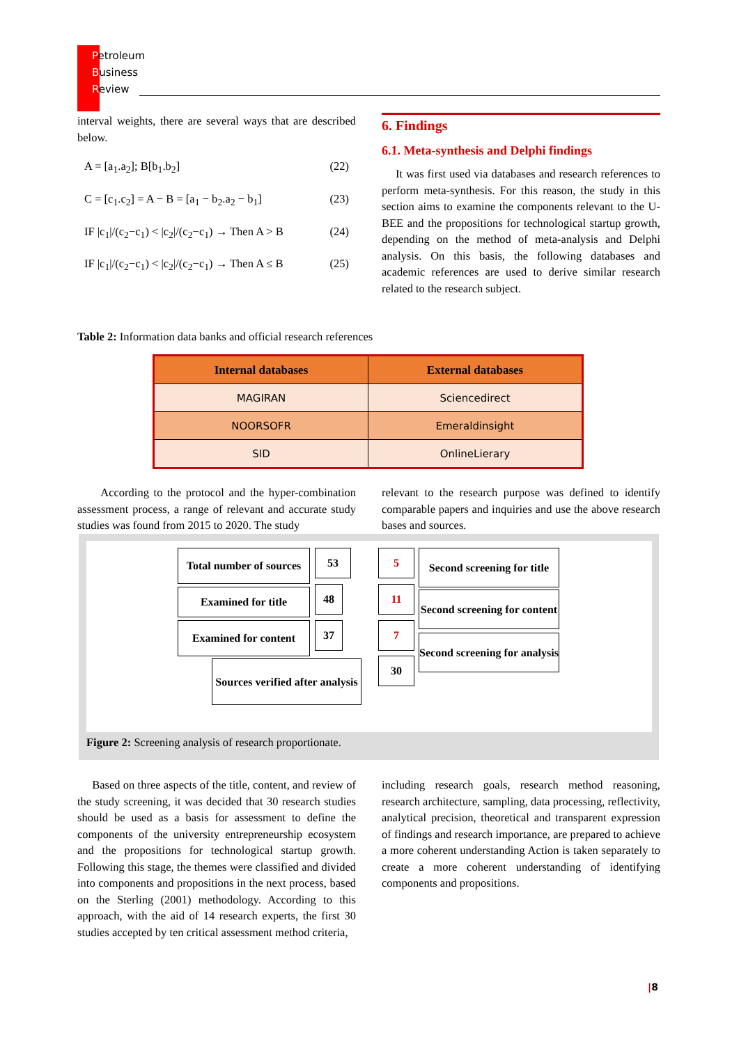Petroleum
Business
Review
interval weights, there are several ways that are described below.
A = [a<sub>1</sub>.a<sub>2</sub>]; B[b<sub>1</sub>.b<sub>2</sub>] (22)
C = [c<sub>1</sub>.c<sub>2</sub>] = A − B = [a<sub>1</sub> − b<sub>2</sub>.a<sub>2</sub> − b<sub>1</sub>] (23)
IF |c<sub>1</sub>|/(c<sub>2</sub>−c<sub>1</sub>) < |c<sub>2</sub>|/(c<sub>2</sub>−c<sub>1</sub>) → Then A > B (24)
IF |c<sub>1</sub>|/(c<sub>2</sub>−c<sub>1</sub>) < |c<sub>2</sub>|/(c<sub>2</sub>−c<sub>1</sub>) → Then A ≤ B (25)
6. Findings
6.1. Meta-synthesis and Delphi findings
It was first used via databases and research references to perform meta-synthesis. For this reason, the study in this section aims to examine the components relevant to the U-BEE and the propositions for technological startup growth, depending on the method of meta-analysis and Delphi analysis. On this basis, the following databases and academic references are used to derive similar research related to the research subject.
Table 2: Information data banks and official research references
| Internal databases | External databases |
| --- | --- |
| MAGIRAN | Sciencedirect |
| NOORSOFR | Emeraldinsight |
| SID | OnlineLierary |
According to the protocol and the hyper-combination assessment process, a range of relevant and accurate study studies was found from 2015 to 2020. The study
relevant to the research purpose was defined to identify comparable papers and inquiries and use the above research bases and sources.
Total number of sources
53 5
Second screening for title
Examined for title 48 11
Second screening for content
Examined for content
37 7
Second screening for analysis
Sources verified after analysis
30
Figure 2: Screening analysis of research proportionate.
Based on three aspects of the title, content, and review of the study screening, it was decided that 30 research studies should be used as a basis for assessment to define the components of the university entrepreneurship ecosystem and the propositions for technological startup growth. Following this stage, the themes were classified and divided into components and propositions in the next process, based on the Sterling (2001) methodology. According to this approach, with the aid of 14 research experts, the first 30 studies accepted by ten critical assessment method criteria,
including research goals, research method reasoning, research architecture, sampling, data processing, reflectivity, analytical precision, theoretical and transparent expression of findings and research importance, are prepared to achieve a more coherent understanding Action is taken separately to create a more coherent understanding of identifying components and propositions.
|8